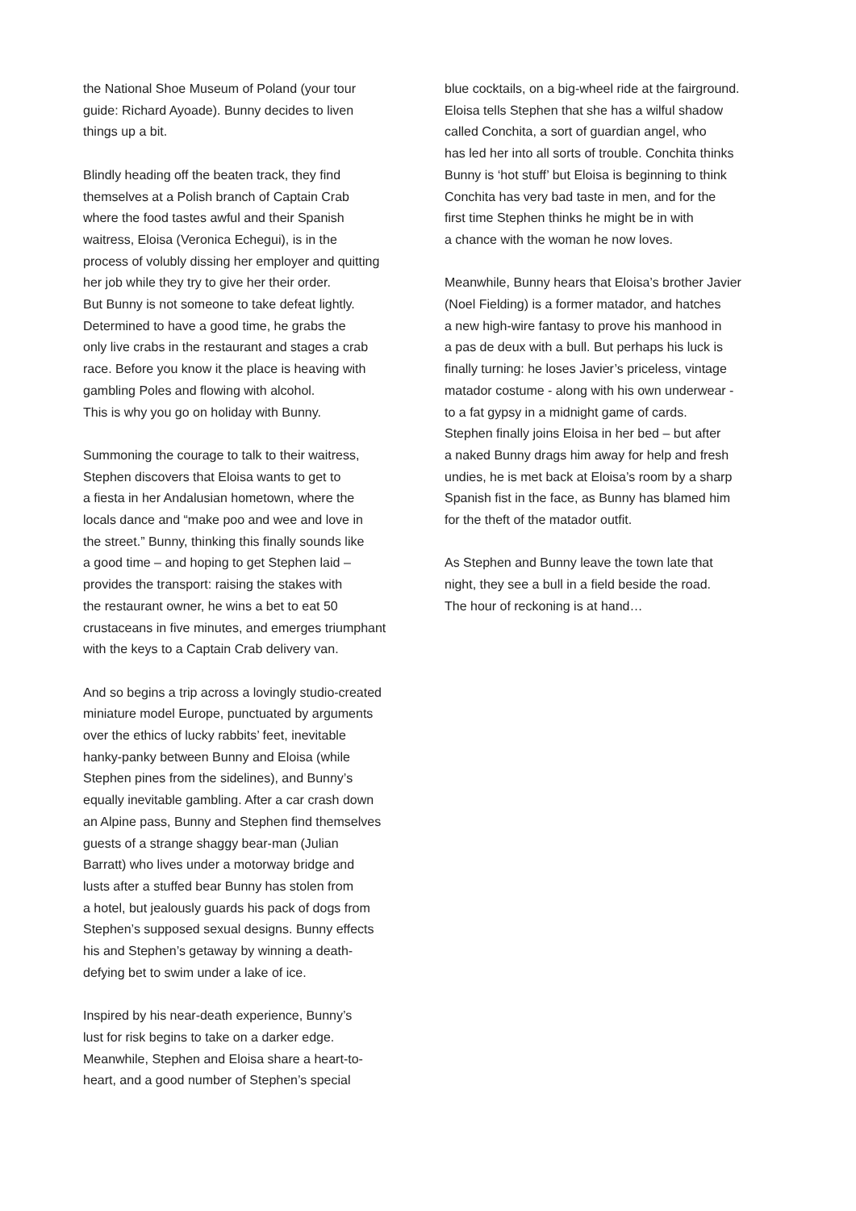the National Shoe Museum of Poland (your tour
guide: Richard Ayoade). Bunny decides to liven
things up a bit.
Blindly heading off the beaten track, they find
themselves at a Polish branch of Captain Crab
where the food tastes awful and their Spanish
waitress, Eloisa (Veronica Echegui), is in the
process of volubly dissing her employer and quitting
her job while they try to give her their order.
But Bunny is not someone to take defeat lightly.
Determined to have a good time, he grabs the
only live crabs in the restaurant and stages a crab
race. Before you know it the place is heaving with
gambling Poles and flowing with alcohol.
This is why you go on holiday with Bunny.
Summoning the courage to talk to their waitress,
Stephen discovers that Eloisa wants to get to
a fiesta in her Andalusian hometown, where the
locals dance and “make poo and wee and love in
the street.” Bunny, thinking this finally sounds like
a good time – and hoping to get Stephen laid –
provides the transport: raising the stakes with
the restaurant owner, he wins a bet to eat 50
crustaceans in five minutes, and emerges triumphant
with the keys to a Captain Crab delivery van.
And so begins a trip across a lovingly studio-created
miniature model Europe, punctuated by arguments
over the ethics of lucky rabbits’ feet, inevitable
hanky-panky between Bunny and Eloisa (while
Stephen pines from the sidelines), and Bunny’s
equally inevitable gambling. After a car crash down
an Alpine pass, Bunny and Stephen find themselves
guests of a strange shaggy bear-man (Julian
Barratt) who lives under a motorway bridge and
lusts after a stuffed bear Bunny has stolen from
a hotel, but jealously guards his pack of dogs from
Stephen’s supposed sexual designs. Bunny effects
his and Stephen’s getaway by winning a death-
defying bet to swim under a lake of ice.
Inspired by his near-death experience, Bunny’s
lust for risk begins to take on a darker edge.
Meanwhile, Stephen and Eloisa share a heart-to-
heart, and a good number of Stephen’s special
blue cocktails, on a big-wheel ride at the fairground.
Eloisa tells Stephen that she has a wilful shadow
called Conchita, a sort of guardian angel, who
has led her into all sorts of trouble. Conchita thinks
Bunny is ‘hot stuff’ but Eloisa is beginning to think
Conchita has very bad taste in men, and for the
first time Stephen thinks he might be in with
a chance with the woman he now loves.
Meanwhile, Bunny hears that Eloisa’s brother Javier
(Noel Fielding) is a former matador, and hatches
a new high-wire fantasy to prove his manhood in
a pas de deux with a bull. But perhaps his luck is
finally turning: he loses Javier’s priceless, vintage
matador costume - along with his own underwear -
to a fat gypsy in a midnight game of cards.
Stephen finally joins Eloisa in her bed – but after
a naked Bunny drags him away for help and fresh
undies, he is met back at Eloisa’s room by a sharp
Spanish fist in the face, as Bunny has blamed him
for the theft of the matador outfit.
As Stephen and Bunny leave the town late that
night, they see a bull in a field beside the road.
The hour of reckoning is at hand…